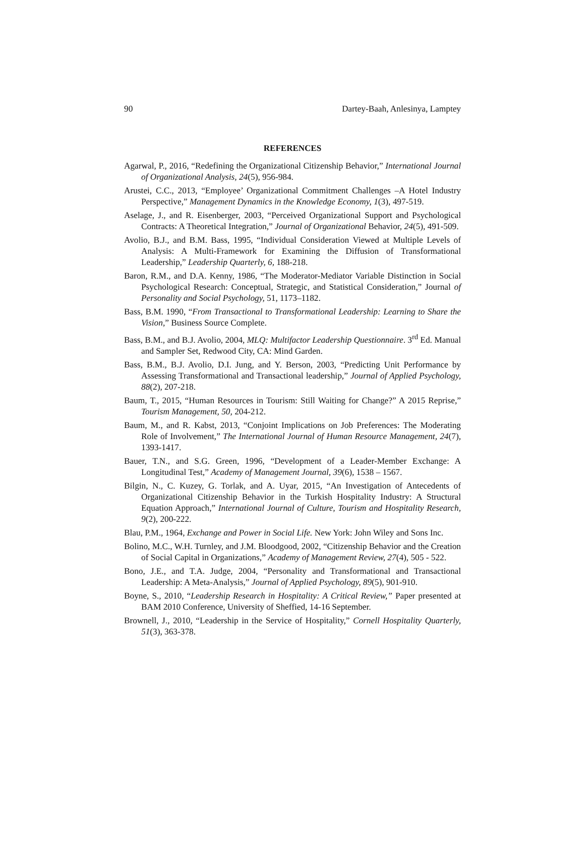90 Dartey-Baah, Anlesinya, Lamptey
REFERENCES
Agarwal, P., 2016, “Redefining the Organizational Citizenship Behavior,” International Journal of Organizational Analysis, 24(5), 956-984.
Arustei, C.C., 2013, “Employee’ Organizational Commitment Challenges –A Hotel Industry Perspective,” Management Dynamics in the Knowledge Economy, 1(3), 497-519.
Aselage, J., and R. Eisenberger, 2003, “Perceived Organizational Support and Psychological Contracts: A Theoretical Integration,” Journal of Organizational Behavior, 24(5), 491-509.
Avolio, B.J., and B.M. Bass, 1995, “Individual Consideration Viewed at Multiple Levels of Analysis: A Multi-Framework for Examining the Diffusion of Transformational Leadership,” Leadership Quarterly, 6, 188-218.
Baron, R.M., and D.A. Kenny, 1986, “The Moderator-Mediator Variable Distinction in Social Psychological Research: Conceptual, Strategic, and Statistical Consideration,” Journal of Personality and Social Psychology, 51, 1173–1182.
Bass, B.M. 1990, “From Transactional to Transformational Leadership: Learning to Share the Vision,” Business Source Complete.
Bass, B.M., and B.J. Avolio, 2004, MLQ: Multifactor Leadership Questionnaire. 3<sup>rd</sup> Ed. Manual and Sampler Set, Redwood City, CA: Mind Garden.
Bass, B.M., B.J. Avolio, D.I. Jung, and Y. Berson, 2003, “Predicting Unit Performance by Assessing Transformational and Transactional leadership,” Journal of Applied Psychology, 88(2), 207-218.
Baum, T., 2015, “Human Resources in Tourism: Still Waiting for Change?” A 2015 Reprise,” Tourism Management, 50, 204-212.
Baum, M., and R. Kabst, 2013, “Conjoint Implications on Job Preferences: The Moderating Role of Involvement,” The International Journal of Human Resource Management, 24(7), 1393-1417.
Bauer, T.N., and S.G. Green, 1996, “Development of a Leader-Member Exchange: A Longitudinal Test,” Academy of Management Journal, 39(6), 1538 – 1567.
Bilgin, N., C. Kuzey, G. Torlak, and A. Uyar, 2015, “An Investigation of Antecedents of Organizational Citizenship Behavior in the Turkish Hospitality Industry: A Structural Equation Approach,” International Journal of Culture, Tourism and Hospitality Research, 9(2), 200-222.
Blau, P.M., 1964, Exchange and Power in Social Life. New York: John Wiley and Sons Inc.
Bolino, M.C., W.H. Turnley, and J.M. Bloodgood, 2002, “Citizenship Behavior and the Creation of Social Capital in Organizations,” Academy of Management Review, 27(4), 505 - 522.
Bono, J.E., and T.A. Judge, 2004, “Personality and Transformational and Transactional Leadership: A Meta-Analysis,” Journal of Applied Psychology, 89(5), 901-910.
Boyne, S., 2010, “Leadership Research in Hospitality: A Critical Review,” Paper presented at BAM 2010 Conference, University of Sheffied, 14-16 September.
Brownell, J., 2010, “Leadership in the Service of Hospitality,” Cornell Hospitality Quarterly, 51(3), 363-378.